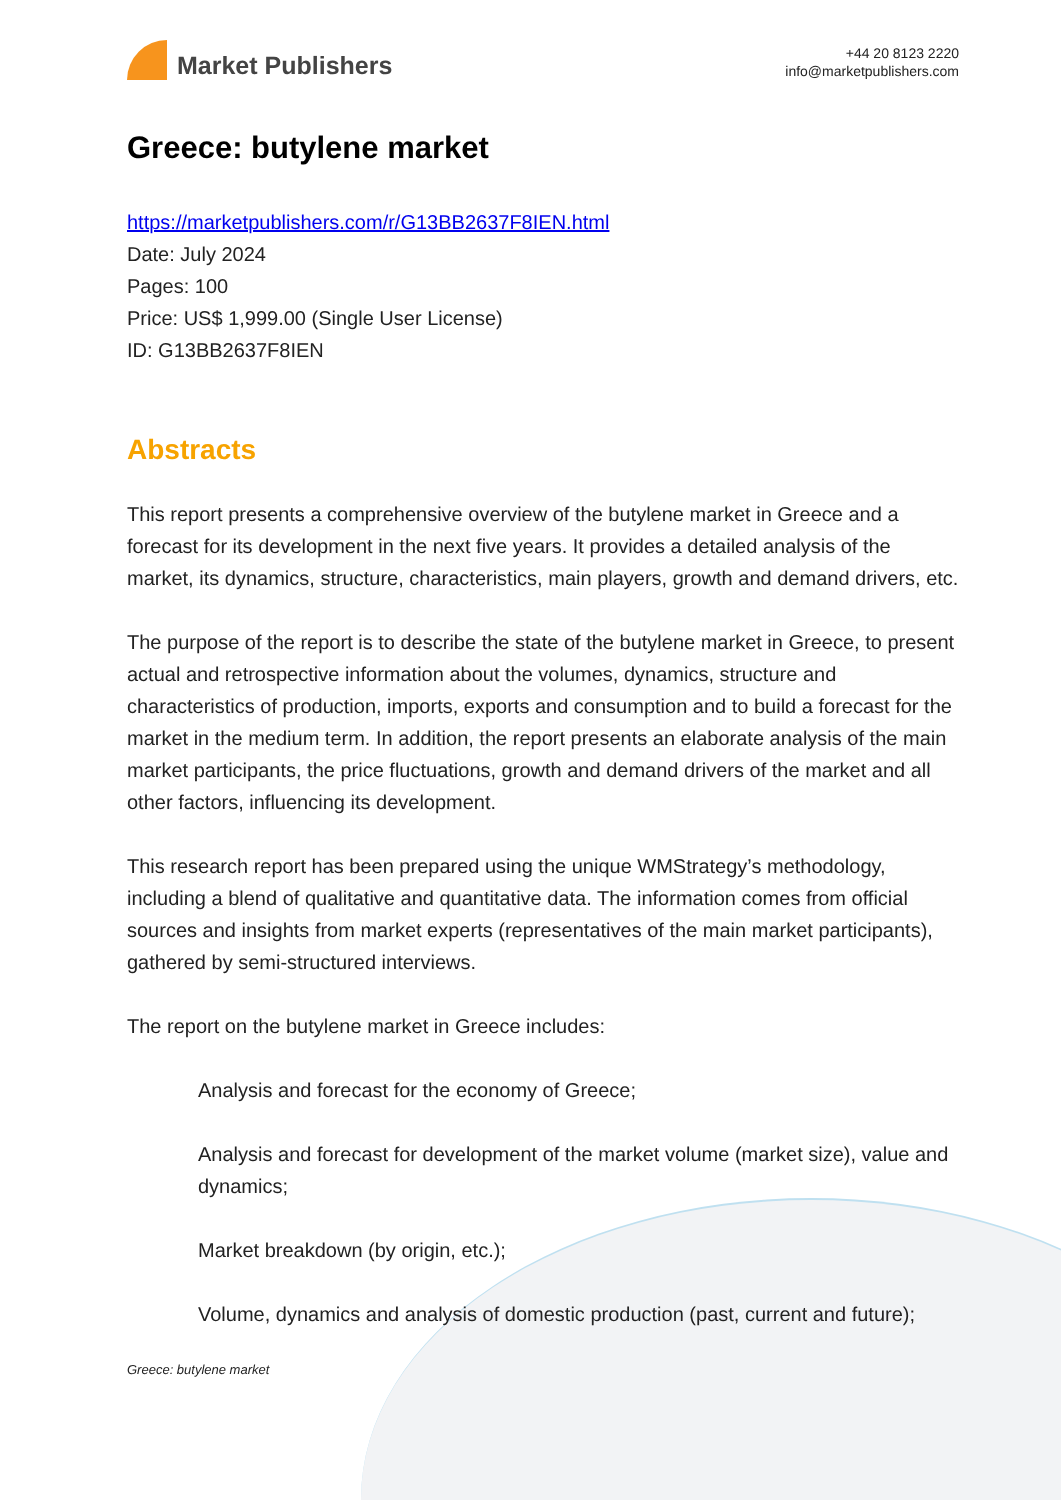Market Publishers
+44 20 8123 2220
info@marketpublishers.com
Greece: butylene market
https://marketpublishers.com/r/G13BB2637F8IEN.html
Date: July 2024
Pages: 100
Price: US$ 1,999.00 (Single User License)
ID: G13BB2637F8IEN
Abstracts
This report presents a comprehensive overview of the butylene market in Greece and a forecast for its development in the next five years. It provides a detailed analysis of the market, its dynamics, structure, characteristics, main players, growth and demand drivers, etc.
The purpose of the report is to describe the state of the butylene market in Greece, to present actual and retrospective information about the volumes, dynamics, structure and characteristics of production, imports, exports and consumption and to build a forecast for the market in the medium term. In addition, the report presents an elaborate analysis of the main market participants, the price fluctuations, growth and demand drivers of the market and all other factors, influencing its development.
This research report has been prepared using the unique WMStrategy’s methodology, including a blend of qualitative and quantitative data. The information comes from official sources and insights from market experts (representatives of the main market participants), gathered by semi-structured interviews.
The report on the butylene market in Greece includes:
Analysis and forecast for the economy of Greece;
Analysis and forecast for development of the market volume (market size), value and dynamics;
Market breakdown (by origin, etc.);
Volume, dynamics and analysis of domestic production (past, current and future);
Greece: butylene market